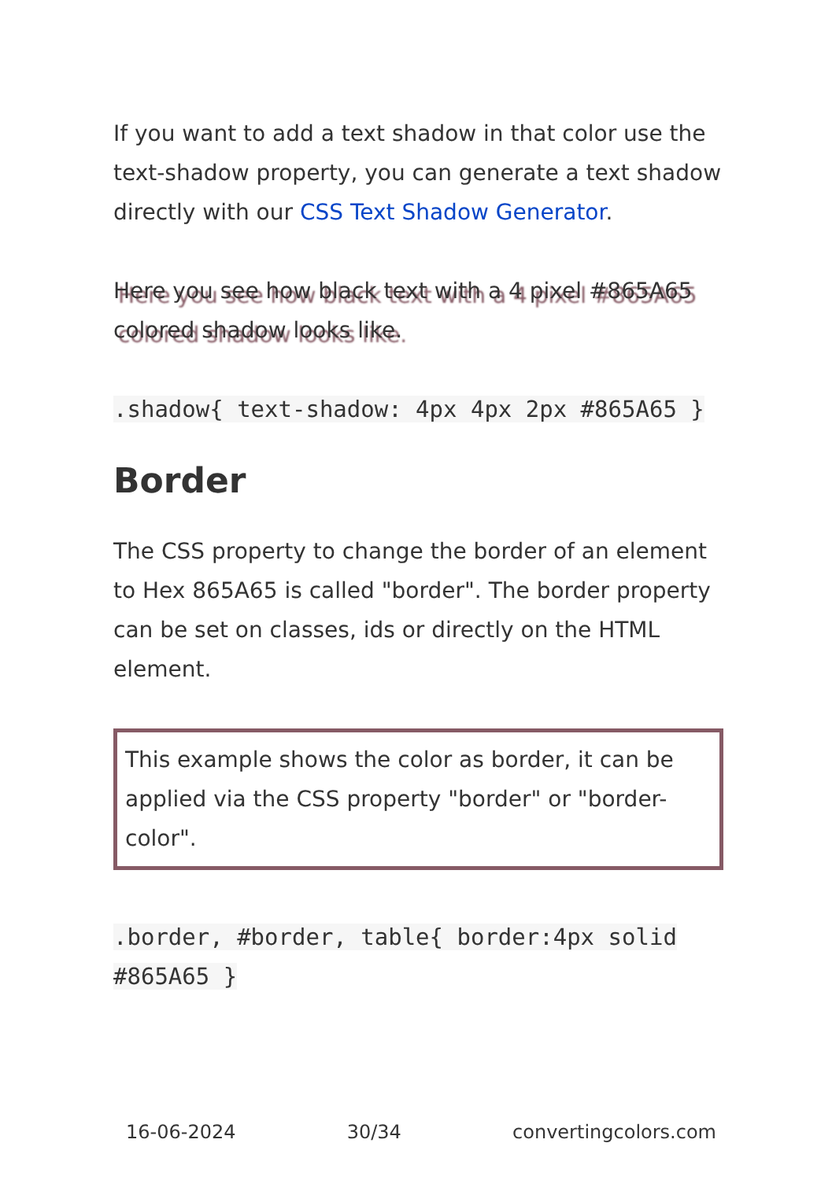If you want to add a text shadow in that color use the text-shadow property, you can generate a text shadow directly with our CSS Text Shadow Generator.
Here you see how black text with a 4 pixel #865A65 colored shadow looks like.
.shadow{ text-shadow: 4px 4px 2px #865A65 }
Border
The CSS property to change the border of an element to Hex 865A65 is called "border". The border property can be set on classes, ids or directly on the HTML element.
This example shows the color as border, it can be applied via the CSS property "border" or "border-color".
.border, #border, table{ border:4px solid #865A65 }
16-06-2024 30/34 convertingcolors.com